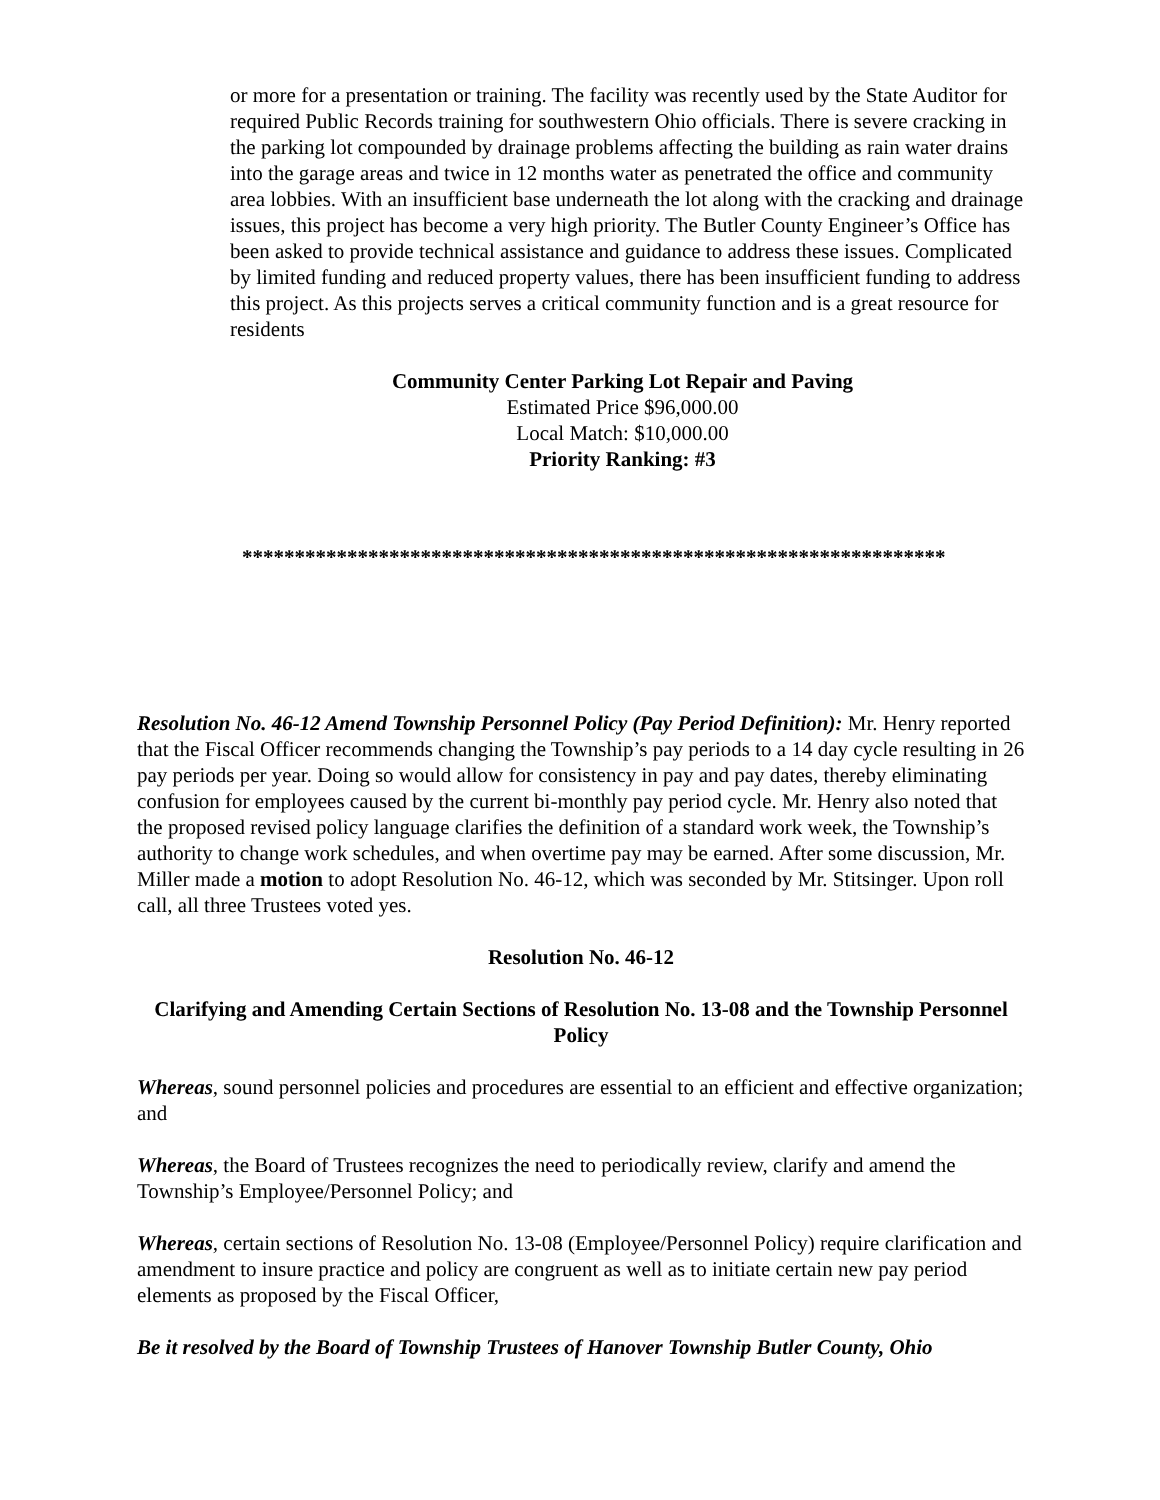or more for a presentation or training. The facility was recently used by the State Auditor for required Public Records training for southwestern Ohio officials. There is severe cracking in the parking lot compounded by drainage problems affecting the building as rain water drains into the garage areas and twice in 12 months water as penetrated the office and community area lobbies. With an insufficient base underneath the lot along with the cracking and drainage issues, this project has become a very high priority. The Butler County Engineer’s Office has been asked to provide technical assistance and guidance to address these issues. Complicated by limited funding and reduced property values, there has been insufficient funding to address this project. As this projects serves a critical community function and is a great resource for residents
Community Center Parking Lot Repair and Paving
Estimated Price $96,000.00
Local Match: $10,000.00
Priority Ranking: #3
*******************************************************************
Resolution No. 46-12 Amend Township Personnel Policy (Pay Period Definition): Mr. Henry reported that the Fiscal Officer recommends changing the Township’s pay periods to a 14 day cycle resulting in 26 pay periods per year. Doing so would allow for consistency in pay and pay dates, thereby eliminating confusion for employees caused by the current bi-monthly pay period cycle. Mr. Henry also noted that the proposed revised policy language clarifies the definition of a standard work week, the Township’s authority to change work schedules, and when overtime pay may be earned. After some discussion, Mr. Miller made a motion to adopt Resolution No. 46-12, which was seconded by Mr. Stitsinger. Upon roll call, all three Trustees voted yes.
Resolution No. 46-12
Clarifying and Amending Certain Sections of Resolution No. 13-08 and the Township Personnel Policy
Whereas, sound personnel policies and procedures are essential to an efficient and effective organization; and
Whereas, the Board of Trustees recognizes the need to periodically review, clarify and amend the Township’s Employee/Personnel Policy; and
Whereas, certain sections of Resolution No. 13-08 (Employee/Personnel Policy) require clarification and amendment to insure practice and policy are congruent as well as to initiate certain new pay period elements as proposed by the Fiscal Officer,
Be it resolved by the Board of Township Trustees of Hanover Township Butler County, Ohio